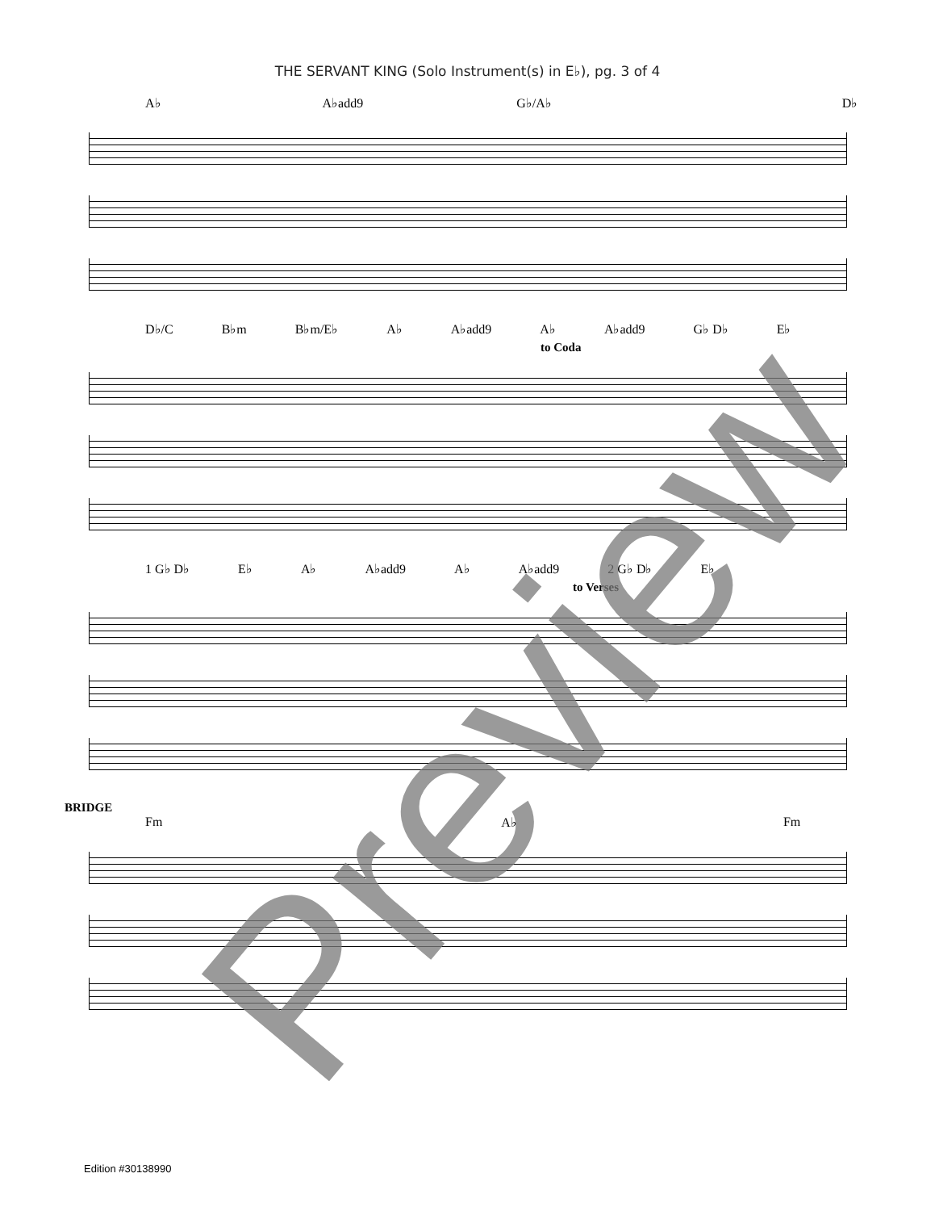THE SERVANT KING (Solo Instrument(s) in E♭), pg. 3 of 4
A♭ A♭add9 G♭/A♭ D♭
D♭/C B♭m B♭m/E♭ A♭ A♭add9 A♭ A♭add9 G♭ D♭ E♭
to Coda
1 G♭ D♭ E♭ A♭ A♭add9 A♭ A♭add9 2 G♭ D♭ E♭
to Verses
BRIDGE
Fm A♭ Fm
Edition #30138990 Preview